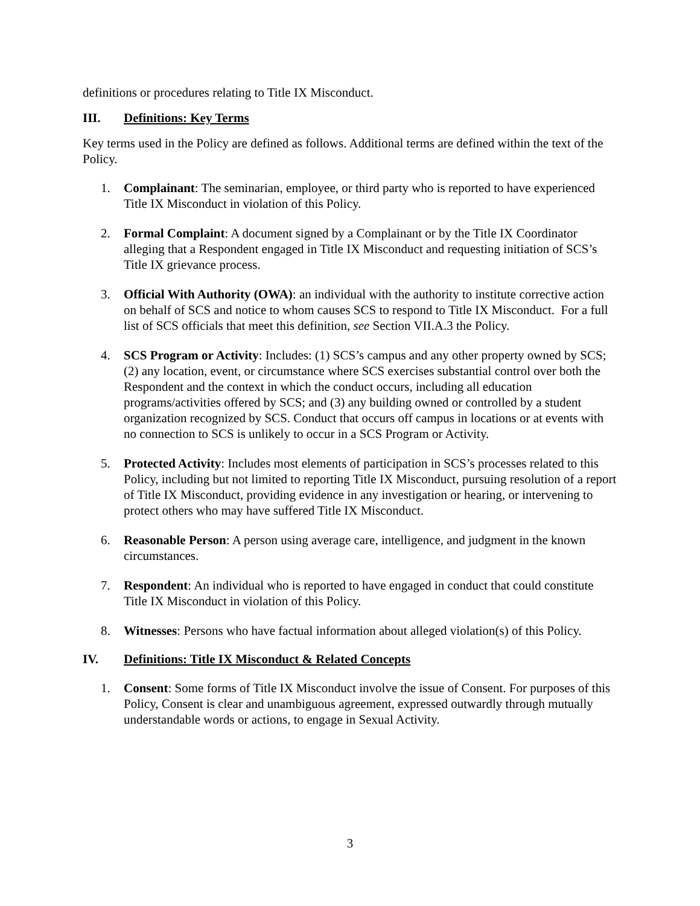definitions or procedures relating to Title IX Misconduct.
III. Definitions: Key Terms
Key terms used in the Policy are defined as follows. Additional terms are defined within the text of the Policy.
1. Complainant: The seminarian, employee, or third party who is reported to have experienced Title IX Misconduct in violation of this Policy.
2. Formal Complaint: A document signed by a Complainant or by the Title IX Coordinator alleging that a Respondent engaged in Title IX Misconduct and requesting initiation of SCS’s Title IX grievance process.
3. Official With Authority (OWA): an individual with the authority to institute corrective action on behalf of SCS and notice to whom causes SCS to respond to Title IX Misconduct. For a full list of SCS officials that meet this definition, see Section VII.A.3 the Policy.
4. SCS Program or Activity: Includes: (1) SCS’s campus and any other property owned by SCS; (2) any location, event, or circumstance where SCS exercises substantial control over both the Respondent and the context in which the conduct occurs, including all education programs/activities offered by SCS; and (3) any building owned or controlled by a student organization recognized by SCS. Conduct that occurs off campus in locations or at events with no connection to SCS is unlikely to occur in a SCS Program or Activity.
5. Protected Activity: Includes most elements of participation in SCS’s processes related to this Policy, including but not limited to reporting Title IX Misconduct, pursuing resolution of a report of Title IX Misconduct, providing evidence in any investigation or hearing, or intervening to protect others who may have suffered Title IX Misconduct.
6. Reasonable Person: A person using average care, intelligence, and judgment in the known circumstances.
7. Respondent: An individual who is reported to have engaged in conduct that could constitute Title IX Misconduct in violation of this Policy.
8. Witnesses: Persons who have factual information about alleged violation(s) of this Policy.
IV. Definitions: Title IX Misconduct & Related Concepts
1. Consent: Some forms of Title IX Misconduct involve the issue of Consent. For purposes of this Policy, Consent is clear and unambiguous agreement, expressed outwardly through mutually understandable words or actions, to engage in Sexual Activity.
3